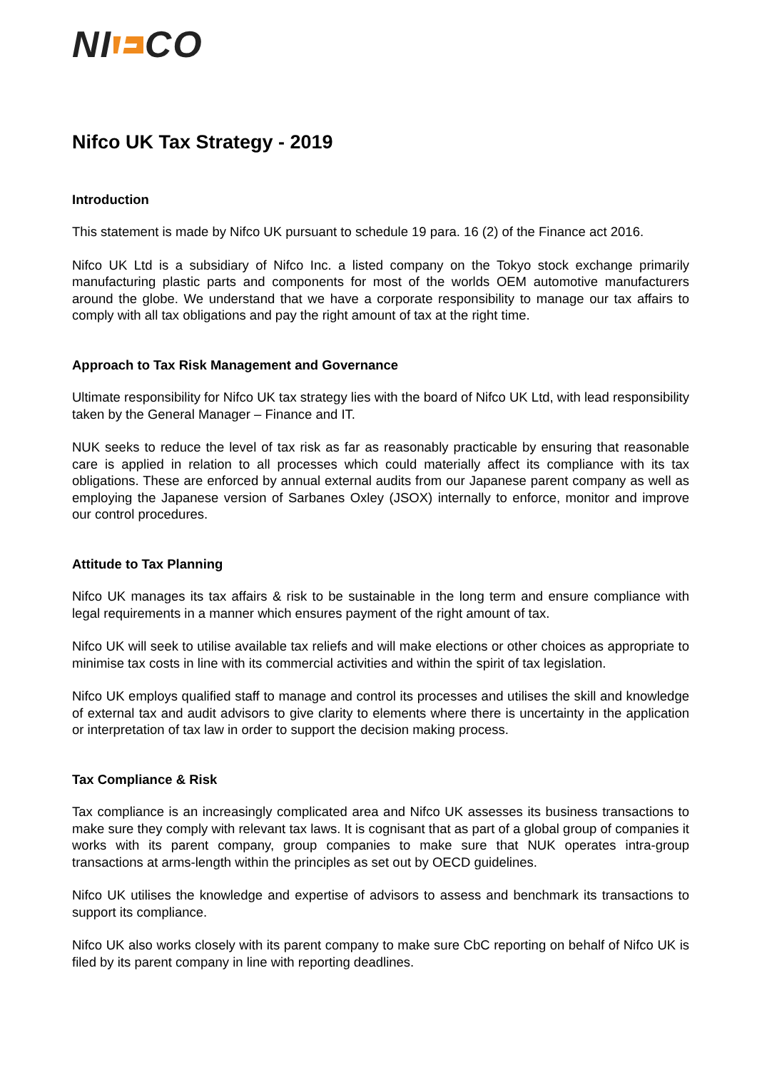NI F CO
Nifco UK Tax Strategy - 2019
Introduction
This statement is made by Nifco UK pursuant to schedule 19 para. 16 (2) of the Finance act 2016.
Nifco UK Ltd is a subsidiary of Nifco Inc. a listed company on the Tokyo stock exchange primarily manufacturing plastic parts and components for most of the worlds OEM automotive manufacturers around the globe. We understand that we have a corporate responsibility to manage our tax affairs to comply with all tax obligations and pay the right amount of tax at the right time.
Approach to Tax Risk Management and Governance
Ultimate responsibility for Nifco UK tax strategy lies with the board of Nifco UK Ltd, with lead responsibility taken by the General Manager – Finance and IT.
NUK seeks to reduce the level of tax risk as far as reasonably practicable by ensuring that reasonable care is applied in relation to all processes which could materially affect its compliance with its tax obligations. These are enforced by annual external audits from our Japanese parent company as well as employing the Japanese version of Sarbanes Oxley (JSOX) internally to enforce, monitor and improve our control procedures.
Attitude to Tax Planning
Nifco UK manages its tax affairs & risk to be sustainable in the long term and ensure compliance with legal requirements in a manner which ensures payment of the right amount of tax.
Nifco UK will seek to utilise available tax reliefs and will make elections or other choices as appropriate to minimise tax costs in line with its commercial activities and within the spirit of tax legislation.
Nifco UK employs qualified staff to manage and control its processes and utilises the skill and knowledge of external tax and audit advisors to give clarity to elements where there is uncertainty in the application or interpretation of tax law in order to support the decision making process.
Tax Compliance & Risk
Tax compliance is an increasingly complicated area and Nifco UK assesses its business transactions to make sure they comply with relevant tax laws. It is cognisant that as part of a global group of companies it works with its parent company, group companies to make sure that NUK operates intra-group transactions at arms-length within the principles as set out by OECD guidelines.
Nifco UK utilises the knowledge and expertise of advisors to assess and benchmark its transactions to support its compliance.
Nifco UK also works closely with its parent company to make sure CbC reporting on behalf of Nifco UK is filed by its parent company in line with reporting deadlines.